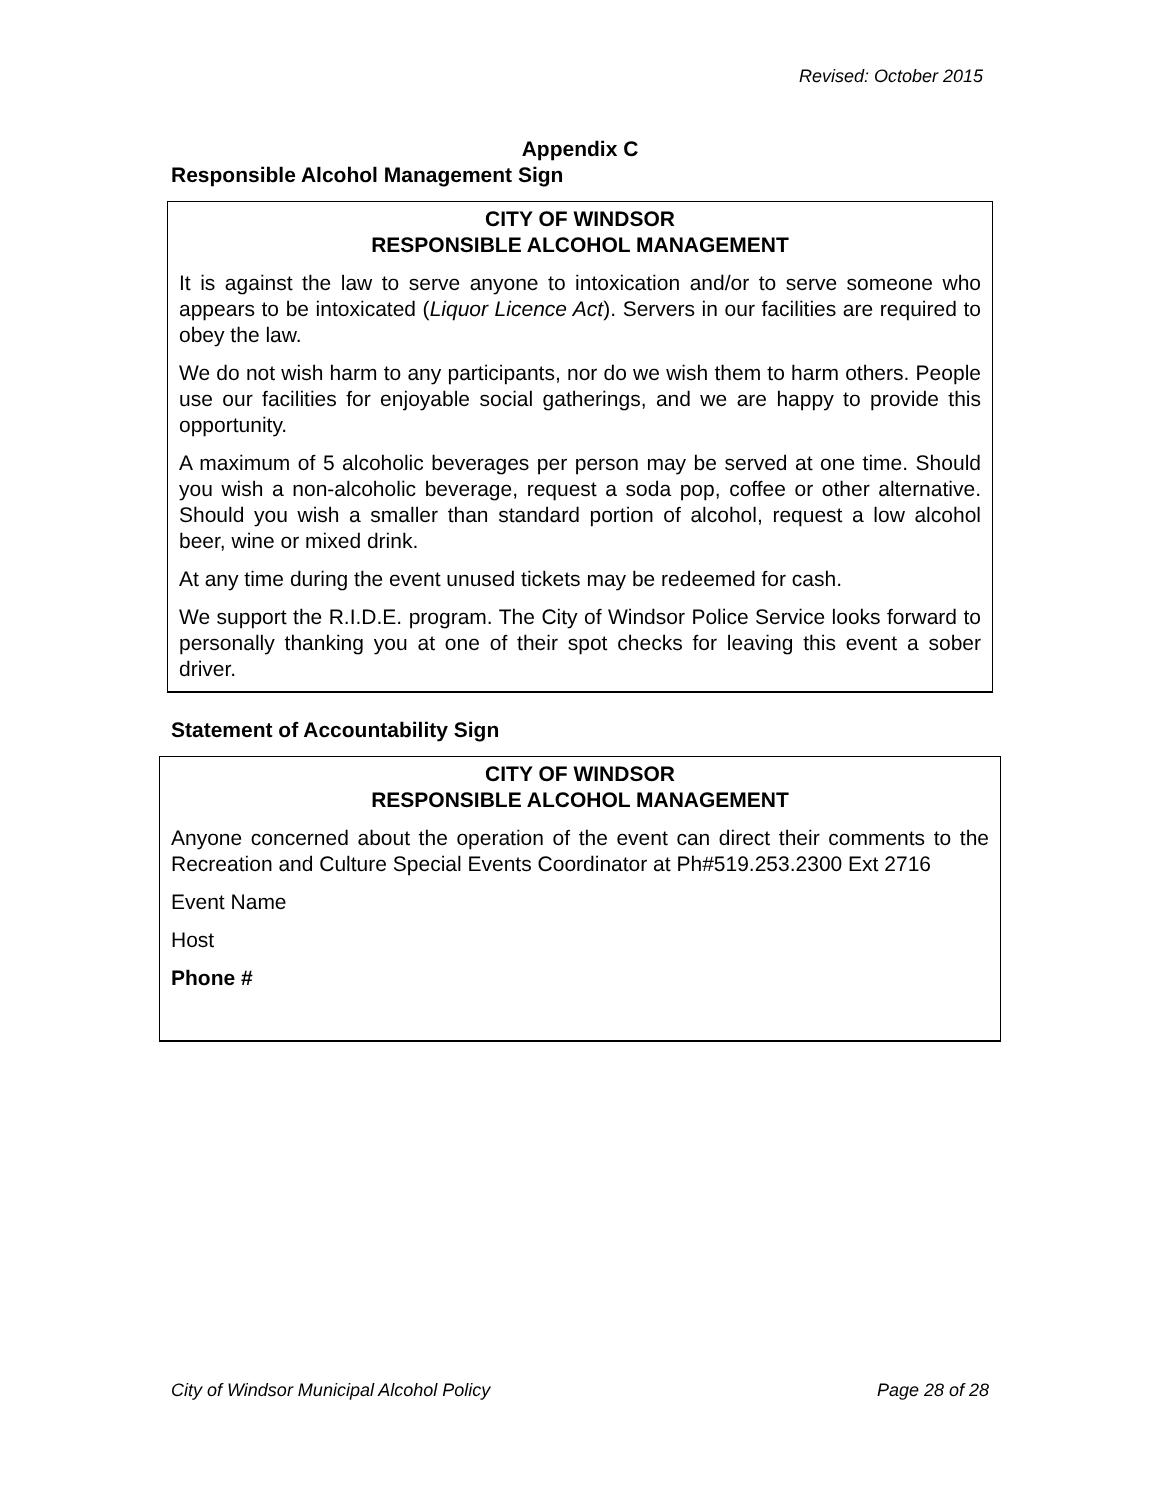Revised: October 2015
Appendix C
Responsible Alcohol Management Sign
CITY OF WINDSOR
RESPONSIBLE ALCOHOL MANAGEMENT
It is against the law to serve anyone to intoxication and/or to serve someone who appears to be intoxicated (Liquor Licence Act). Servers in our facilities are required to obey the law.
We do not wish harm to any participants, nor do we wish them to harm others. People use our facilities for enjoyable social gatherings, and we are happy to provide this opportunity.
A maximum of 5 alcoholic beverages per person may be served at one time. Should you wish a non-alcoholic beverage, request a soda pop, coffee or other alternative. Should you wish a smaller than standard portion of alcohol, request a low alcohol beer, wine or mixed drink.
At any time during the event unused tickets may be redeemed for cash.
We support the R.I.D.E. program. The City of Windsor Police Service looks forward to personally thanking you at one of their spot checks for leaving this event a sober driver.
Statement of Accountability Sign
CITY OF WINDSOR
RESPONSIBLE ALCOHOL MANAGEMENT
Anyone concerned about the operation of the event can direct their comments to the Recreation and Culture Special Events Coordinator at Ph#519.253.2300 Ext 2716
Event Name
Host
Phone #
City of Windsor Municipal Alcohol Policy Page 28 of 28